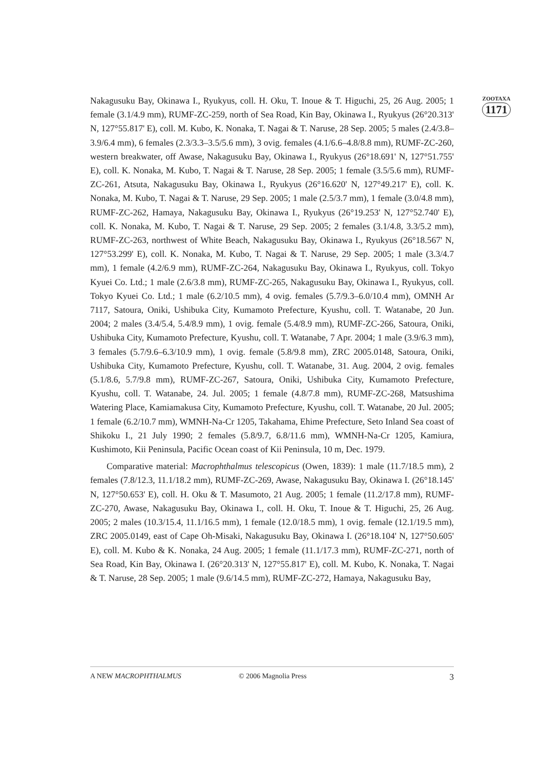ZOOTAXA
1171
Nakagusuku Bay, Okinawa I., Ryukyus, coll. H. Oku, T. Inoue & T. Higuchi, 25, 26 Aug. 2005; 1 female (3.1/4.9 mm), RUMF-ZC-259, north of Sea Road, Kin Bay, Okinawa I., Ryukyus (26°20.313' N, 127°55.817' E), coll. M. Kubo, K. Nonaka, T. Nagai & T. Naruse, 28 Sep. 2005; 5 males (2.4/3.8–3.9/6.4 mm), 6 females (2.3/3.3–3.5/5.6 mm), 3 ovig. females (4.1/6.6–4.8/8.8 mm), RUMF-ZC-260, western breakwater, off Awase, Nakagusuku Bay, Okinawa I., Ryukyus (26°18.691' N, 127°51.755' E), coll. K. Nonaka, M. Kubo, T. Nagai & T. Naruse, 28 Sep. 2005; 1 female (3.5/5.6 mm), RUMF-ZC-261, Atsuta, Nakagusuku Bay, Okinawa I., Ryukyus (26°16.620' N, 127°49.217' E), coll. K. Nonaka, M. Kubo, T. Nagai & T. Naruse, 29 Sep. 2005; 1 male (2.5/3.7 mm), 1 female (3.0/4.8 mm), RUMF-ZC-262, Hamaya, Nakagusuku Bay, Okinawa I., Ryukyus (26°19.253' N, 127°52.740' E), coll. K. Nonaka, M. Kubo, T. Nagai & T. Naruse, 29 Sep. 2005; 2 females (3.1/4.8, 3.3/5.2 mm), RUMF-ZC-263, northwest of White Beach, Nakagusuku Bay, Okinawa I., Ryukyus (26°18.567' N, 127°53.299' E), coll. K. Nonaka, M. Kubo, T. Nagai & T. Naruse, 29 Sep. 2005; 1 male (3.3/4.7 mm), 1 female (4.2/6.9 mm), RUMF-ZC-264, Nakagusuku Bay, Okinawa I., Ryukyus, coll. Tokyo Kyuei Co. Ltd.; 1 male (2.6/3.8 mm), RUMF-ZC-265, Nakagusuku Bay, Okinawa I., Ryukyus, coll. Tokyo Kyuei Co. Ltd.; 1 male (6.2/10.5 mm), 4 ovig. females (5.7/9.3–6.0/10.4 mm), OMNH Ar 7117, Satoura, Oniki, Ushibuka City, Kumamoto Prefecture, Kyushu, coll. T. Watanabe, 20 Jun. 2004; 2 males (3.4/5.4, 5.4/8.9 mm), 1 ovig. female (5.4/8.9 mm), RUMF-ZC-266, Satoura, Oniki, Ushibuka City, Kumamoto Prefecture, Kyushu, coll. T. Watanabe, 7 Apr. 2004; 1 male (3.9/6.3 mm), 3 females (5.7/9.6–6.3/10.9 mm), 1 ovig. female (5.8/9.8 mm), ZRC 2005.0148, Satoura, Oniki, Ushibuka City, Kumamoto Prefecture, Kyushu, coll. T. Watanabe, 31. Aug. 2004, 2 ovig. females (5.1/8.6, 5.7/9.8 mm), RUMF-ZC-267, Satoura, Oniki, Ushibuka City, Kumamoto Prefecture, Kyushu, coll. T. Watanabe, 24. Jul. 2005; 1 female (4.8/7.8 mm), RUMF-ZC-268, Matsushima Watering Place, Kamiamakusa City, Kumamoto Prefecture, Kyushu, coll. T. Watanabe, 20 Jul. 2005; 1 female (6.2/10.7 mm), WMNH-Na-Cr 1205, Takahama, Ehime Prefecture, Seto Inland Sea coast of Shikoku I., 21 July 1990; 2 females (5.8/9.7, 6.8/11.6 mm), WMNH-Na-Cr 1205, Kamiura, Kushimoto, Kii Peninsula, Pacific Ocean coast of Kii Peninsula, 10 m, Dec. 1979.
Comparative material: Macrophthalmus telescopicus (Owen, 1839): 1 male (11.7/18.5 mm), 2 females (7.8/12.3, 11.1/18.2 mm), RUMF-ZC-269, Awase, Nakagusuku Bay, Okinawa I. (26°18.145' N, 127°50.653' E), coll. H. Oku & T. Masumoto, 21 Aug. 2005; 1 female (11.2/17.8 mm), RUMF-ZC-270, Awase, Nakagusuku Bay, Okinawa I., coll. H. Oku, T. Inoue & T. Higuchi, 25, 26 Aug. 2005; 2 males (10.3/15.4, 11.1/16.5 mm), 1 female (12.0/18.5 mm), 1 ovig. female (12.1/19.5 mm), ZRC 2005.0149, east of Cape Oh-Misaki, Nakagusuku Bay, Okinawa I. (26°18.104' N, 127°50.605' E), coll. M. Kubo & K. Nonaka, 24 Aug. 2005; 1 female (11.1/17.3 mm), RUMF-ZC-271, north of Sea Road, Kin Bay, Okinawa I. (26°20.313' N, 127°55.817' E), coll. M. Kubo, K. Nonaka, T. Nagai & T. Naruse, 28 Sep. 2005; 1 male (9.6/14.5 mm), RUMF-ZC-272, Hamaya, Nakagusuku Bay,
A NEW MACROPHTHALMUS © 2006 Magnolia Press 3